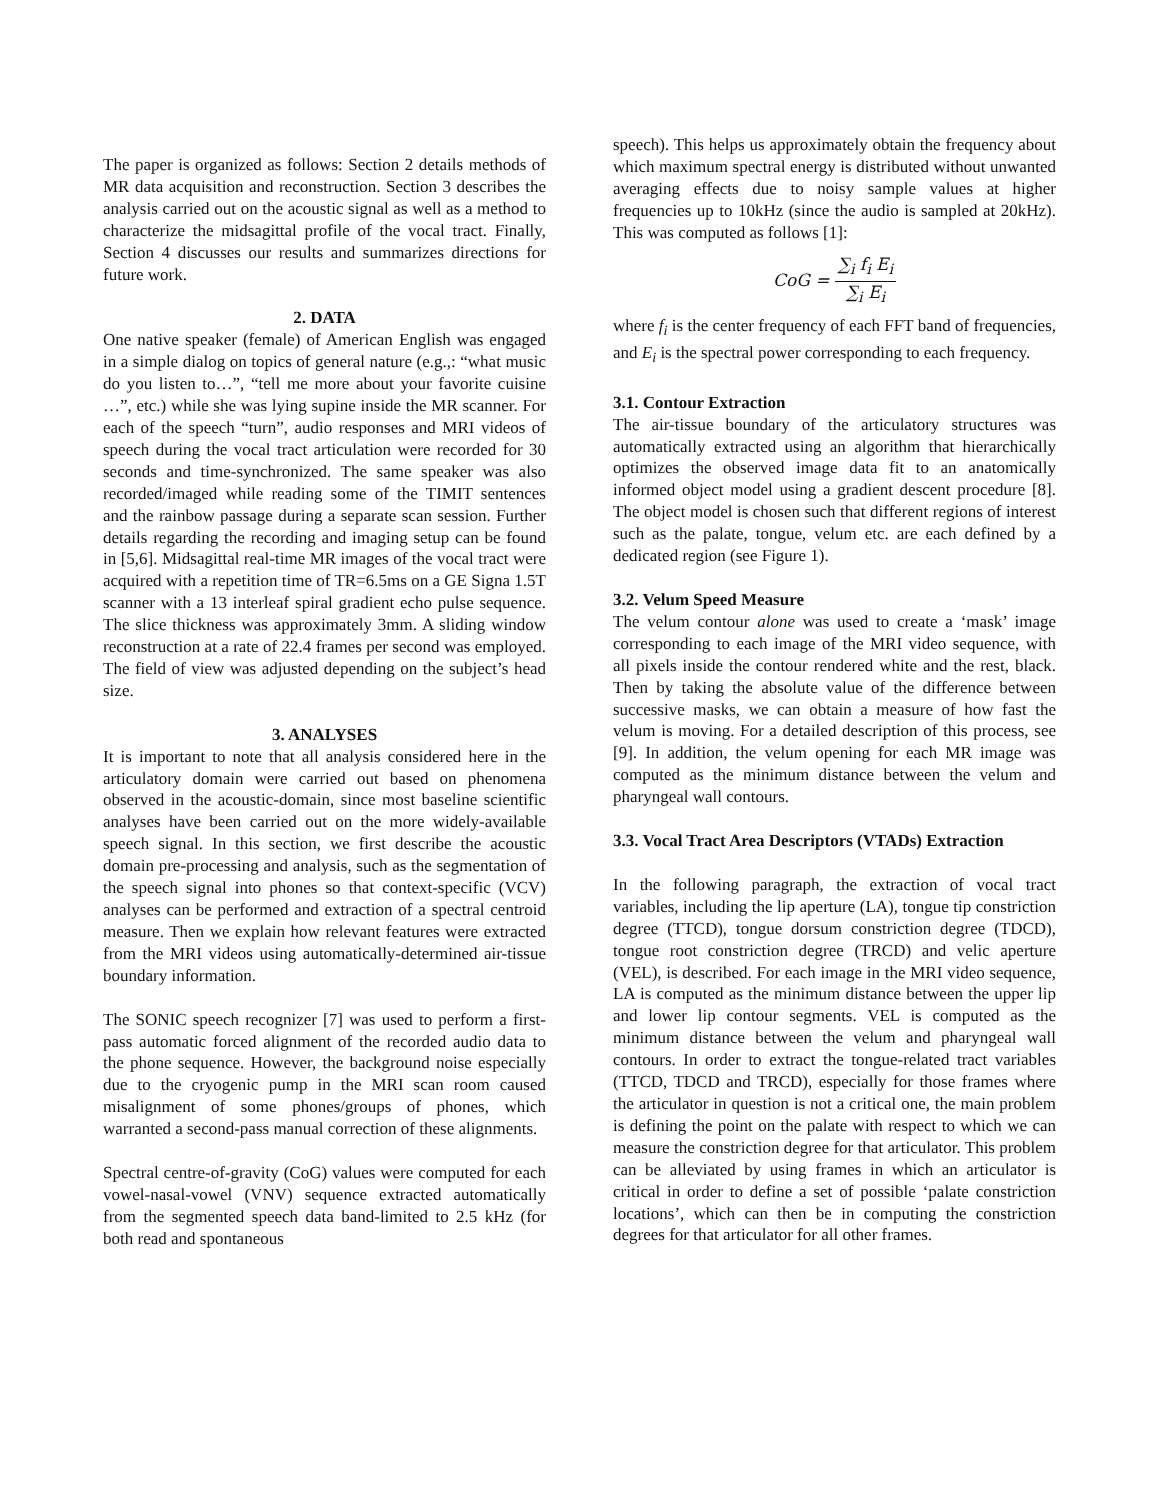The paper is organized as follows: Section 2 details methods of MR data acquisition and reconstruction. Section 3 describes the analysis carried out on the acoustic signal as well as a method to characterize the midsagittal profile of the vocal tract. Finally, Section 4 discusses our results and summarizes directions for future work.
2. DATA
One native speaker (female) of American English was engaged in a simple dialog on topics of general nature (e.g.,: “what music do you listen to…”, “tell me more about your favorite cuisine …”, etc.) while she was lying supine inside the MR scanner. For each of the speech “turn”, audio responses and MRI videos of speech during the vocal tract articulation were recorded for 30 seconds and time-synchronized. The same speaker was also recorded/imaged while reading some of the TIMIT sentences and the rainbow passage during a separate scan session. Further details regarding the recording and imaging setup can be found in [5,6]. Midsagittal real-time MR images of the vocal tract were acquired with a repetition time of TR=6.5ms on a GE Signa 1.5T scanner with a 13 interleaf spiral gradient echo pulse sequence. The slice thickness was approximately 3mm. A sliding window reconstruction at a rate of 22.4 frames per second was employed. The field of view was adjusted depending on the subject’s head size.
3. ANALYSES
It is important to note that all analysis considered here in the articulatory domain were carried out based on phenomena observed in the acoustic-domain, since most baseline scientific analyses have been carried out on the more widely-available speech signal. In this section, we first describe the acoustic domain pre-processing and analysis, such as the segmentation of the speech signal into phones so that context-specific (VCV) analyses can be performed and extraction of a spectral centroid measure. Then we explain how relevant features were extracted from the MRI videos using automatically-determined air-tissue boundary information.
The SONIC speech recognizer [7] was used to perform a first-pass automatic forced alignment of the recorded audio data to the phone sequence. However, the background noise especially due to the cryogenic pump in the MRI scan room caused misalignment of some phones/groups of phones, which warranted a second-pass manual correction of these alignments.
Spectral centre-of-gravity (CoG) values were computed for each vowel-nasal-vowel (VNV) sequence extracted automatically from the segmented speech data band-limited to 2.5 kHz (for both read and spontaneous
speech). This helps us approximately obtain the frequency about which maximum spectral energy is distributed without unwanted averaging effects due to noisy sample values at higher frequencies up to 10kHz (since the audio is sampled at 20kHz). This was computed as follows [1]:
CoG = ∑<sub>i</sub> f<sub>i</sub> E<sub>i</sub> ∑<sub>i</sub> E<sub>i</sub>
where f<sub>i</sub> is the center frequency of each FFT band of frequencies, and E<sub>i</sub> is the spectral power corresponding to each frequency.
3.1. Contour Extraction
The air-tissue boundary of the articulatory structures was automatically extracted using an algorithm that hierarchically optimizes the observed image data fit to an anatomically informed object model using a gradient descent procedure [8]. The object model is chosen such that different regions of interest such as the palate, tongue, velum etc. are each defined by a dedicated region (see Figure 1).
3.2. Velum Speed Measure
The velum contour alone was used to create a ‘mask’ image corresponding to each image of the MRI video sequence, with all pixels inside the contour rendered white and the rest, black. Then by taking the absolute value of the difference between successive masks, we can obtain a measure of how fast the velum is moving. For a detailed description of this process, see [9]. In addition, the velum opening for each MR image was computed as the minimum distance between the velum and pharyngeal wall contours.
3.3. Vocal Tract Area Descriptors (VTADs) Extraction
In the following paragraph, the extraction of vocal tract variables, including the lip aperture (LA), tongue tip constriction degree (TTCD), tongue dorsum constriction degree (TDCD), tongue root constriction degree (TRCD) and velic aperture (VEL), is described. For each image in the MRI video sequence, LA is computed as the minimum distance between the upper lip and lower lip contour segments. VEL is computed as the minimum distance between the velum and pharyngeal wall contours. In order to extract the tongue-related tract variables (TTCD, TDCD and TRCD), especially for those frames where the articulator in question is not a critical one, the main problem is defining the point on the palate with respect to which we can measure the constriction degree for that articulator. This problem can be alleviated by using frames in which an articulator is critical in order to define a set of possible ‘palate constriction locations’, which can then be in computing the constriction degrees for that articulator for all other frames.